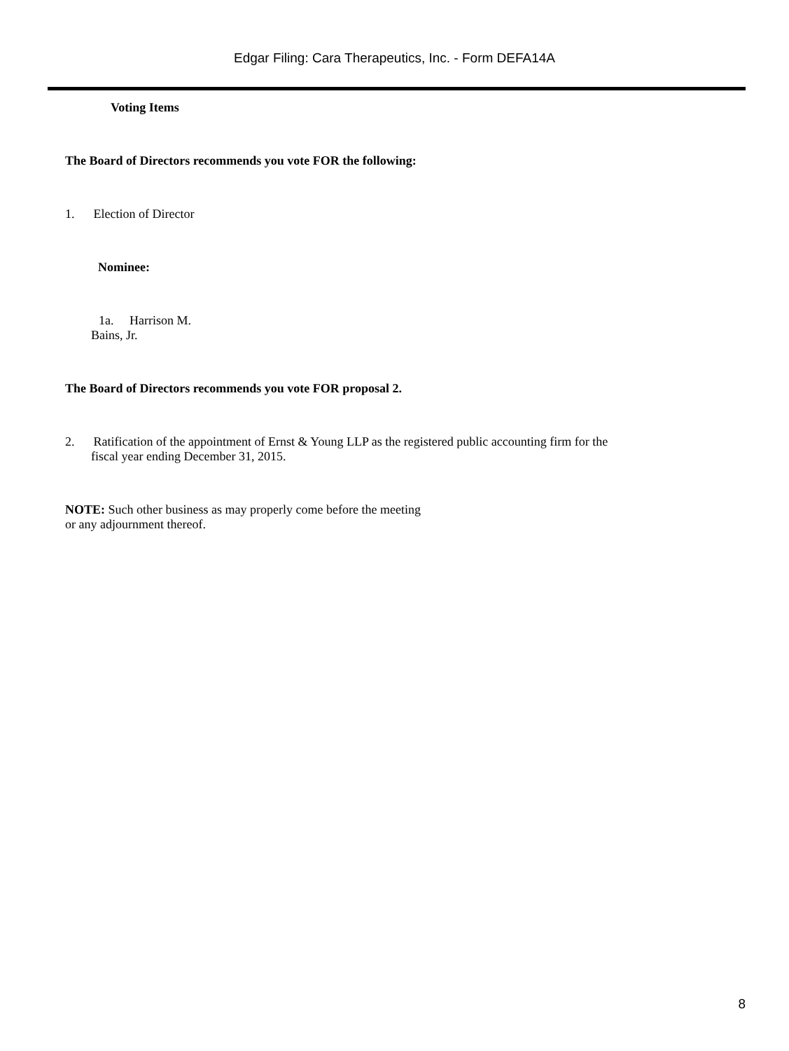Edgar Filing: Cara Therapeutics, Inc. - Form DEFA14A
Voting Items
The Board of Directors recommends you vote FOR the following:
1. Election of Director
Nominee:
1a. Harrison M.
Bains, Jr.
The Board of Directors recommends you vote FOR proposal 2.
2. Ratification of the appointment of Ernst & Young LLP as the registered public accounting firm for the
fiscal year ending December 31, 2015.
NOTE: Such other business as may properly come before the meeting
or any adjournment thereof.
8